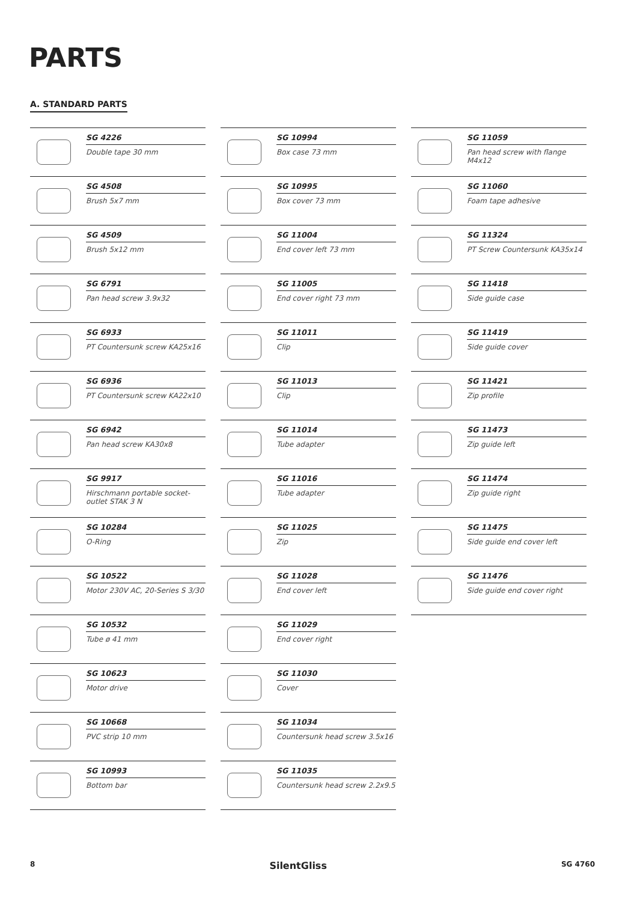PARTS
A. STANDARD PARTS
SG 4226
Double tape 30 mm
SG 4508
Brush 5x7 mm
SG 4509
Brush 5x12 mm
SG 6791
Pan head screw 3.9x32
SG 6933
PT Countersunk screw KA25x16
SG 6936
PT Countersunk screw KA22x10
SG 6942
Pan head screw KA30x8
SG 9917
Hirschmann portable socket-outlet STAK 3 N
SG 10284
O-Ring
SG 10522
Motor 230V AC, 20-Series S 3/30
SG 10532
Tube ø 41 mm
SG 10623
Motor drive
SG 10668
PVC strip 10 mm
SG 10993
Bottom bar
SG 10994
Box case 73 mm
SG 10995
Box cover 73 mm
SG 11004
End cover left 73 mm
SG 11005
End cover right 73 mm
SG 11011
Clip
SG 11013
Clip
SG 11014
Tube adapter
SG 11016
Tube adapter
SG 11025
Zip
SG 11028
End cover left
SG 11029
End cover right
SG 11030
Cover
SG 11034
Countersunk head screw 3.5x16
SG 11035
Countersunk head screw 2.2x9.5
SG 11059
Pan head screw with flange M4x12
SG 11060
Foam tape adhesive
SG 11324
PT Screw Countersunk KA35x14
SG 11418
Side guide case
SG 11419
Side guide cover
SG 11421
Zip profile
SG 11473
Zip guide left
SG 11474
Zip guide right
SG 11475
Side guide end cover left
SG 11476
Side guide end cover right
8 SilentGliss SG 4760